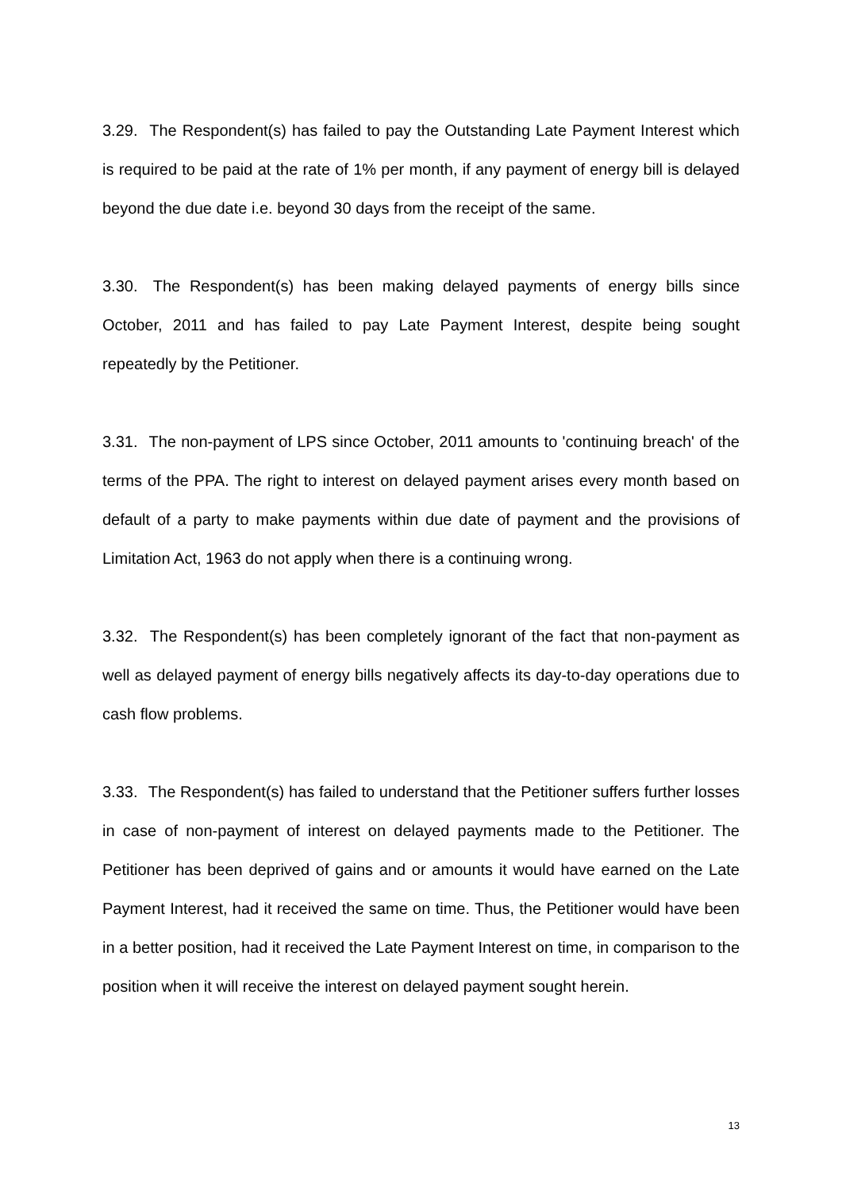3.29. The Respondent(s) has failed to pay the Outstanding Late Payment Interest which is required to be paid at the rate of 1% per month, if any payment of energy bill is delayed beyond the due date i.e. beyond 30 days from the receipt of the same.
3.30. The Respondent(s) has been making delayed payments of energy bills since October, 2011 and has failed to pay Late Payment Interest, despite being sought repeatedly by the Petitioner.
3.31. The non-payment of LPS since October, 2011 amounts to 'continuing breach' of the terms of the PPA. The right to interest on delayed payment arises every month based on default of a party to make payments within due date of payment and the provisions of Limitation Act, 1963 do not apply when there is a continuing wrong.
3.32. The Respondent(s) has been completely ignorant of the fact that non-payment as well as delayed payment of energy bills negatively affects its day-to-day operations due to cash flow problems.
3.33. The Respondent(s) has failed to understand that the Petitioner suffers further losses in case of non-payment of interest on delayed payments made to the Petitioner. The Petitioner has been deprived of gains and or amounts it would have earned on the Late Payment Interest, had it received the same on time. Thus, the Petitioner would have been in a better position, had it received the Late Payment Interest on time, in comparison to the position when it will receive the interest on delayed payment sought herein.
13